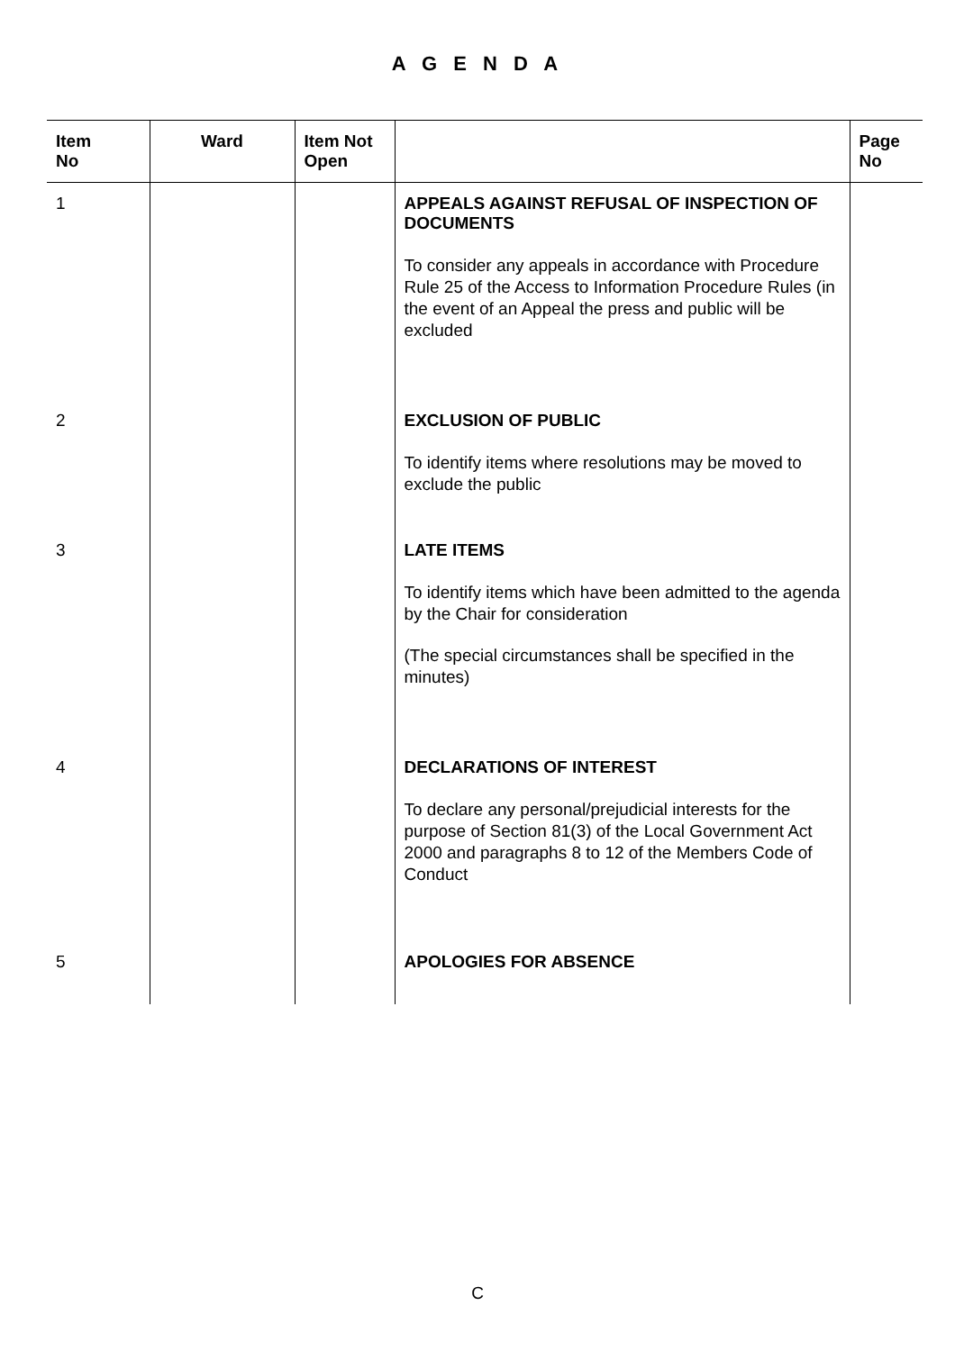A G E N D A
| Item No | Ward | Item Not Open | | Page No |
| --- | --- | --- | --- | --- |
| 1 | | | APPEALS AGAINST REFUSAL OF INSPECTION OF DOCUMENTS To consider any appeals in accordance with Procedure Rule 25 of the Access to Information Procedure Rules (in the event of an Appeal the press and public will be excluded | |
| 2 | | | EXCLUSION OF PUBLIC To identify items where resolutions may be moved to exclude the public | |
| 3 | | | LATE ITEMS To identify items which have been admitted to the agenda by the Chair for consideration (The special circumstances shall be specified in the minutes) | |
| 4 | | | DECLARATIONS OF INTEREST To declare any personal/prejudicial interests for the purpose of Section 81(3) of the Local Government Act 2000 and paragraphs 8 to 12 of the Members Code of Conduct | |
| 5 | | | APOLOGIES FOR ABSENCE | |
C